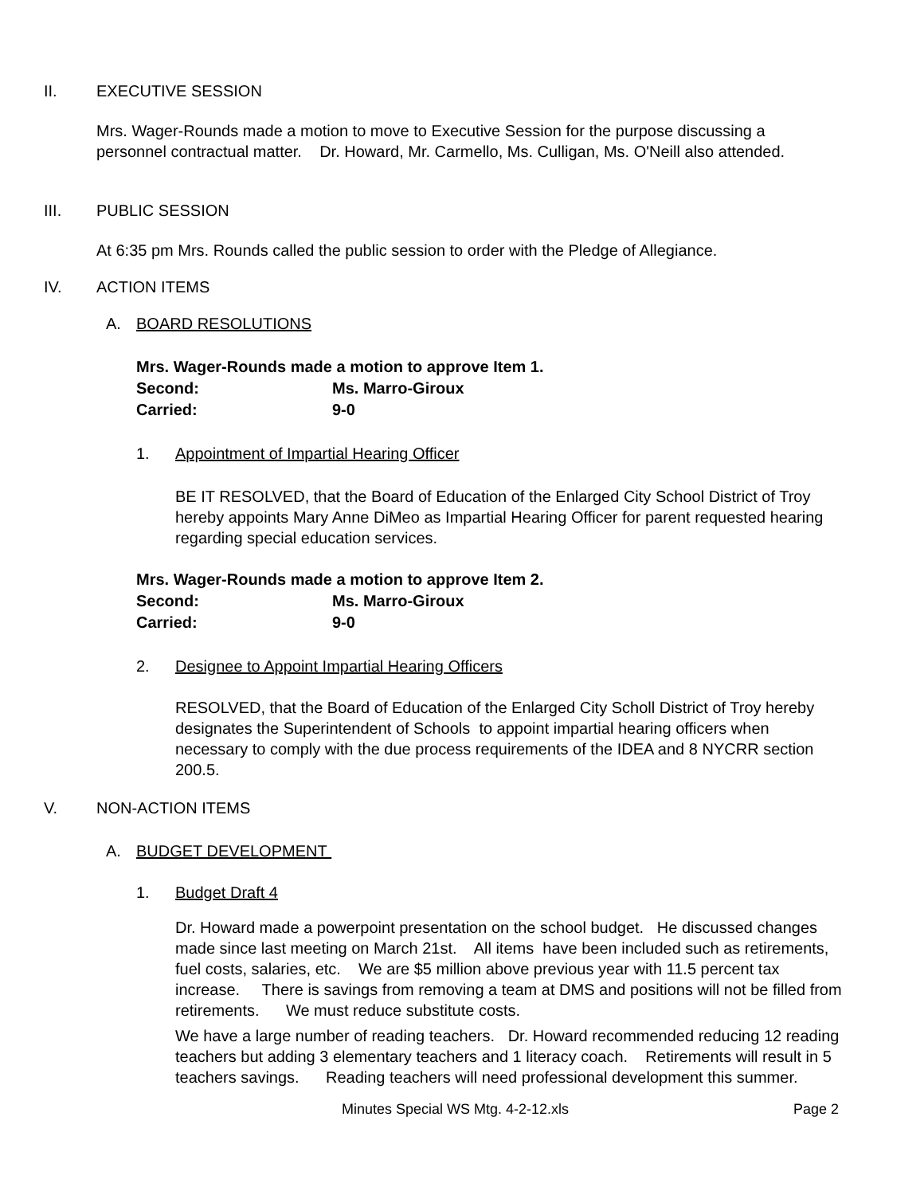II. EXECUTIVE SESSION
Mrs. Wager-Rounds made a motion to move to Executive Session for the purpose discussing a
personnel contractual matter. Dr. Howard, Mr. Carmello, Ms. Culligan, Ms. O'Neill also attended.
III. PUBLIC SESSION
At 6:35 pm Mrs. Rounds called the public session to order with the Pledge of Allegiance.
IV. ACTION ITEMS
A. BOARD RESOLUTIONS
Mrs. Wager-Rounds made a motion to approve Item 1.
Second: Ms. Marro-Giroux
Carried: 9-0
1. Appointment of Impartial Hearing Officer
BE IT RESOLVED, that the Board of Education of the Enlarged City School District of Troy hereby appoints Mary Anne DiMeo as Impartial Hearing Officer for parent requested hearing regarding special education services.
Mrs. Wager-Rounds made a motion to approve Item 2.
Second: Ms. Marro-Giroux
Carried: 9-0
2. Designee to Appoint Impartial Hearing Officers
RESOLVED, that the Board of Education of the Enlarged City Scholl District of Troy hereby designates the Superintendent of Schools to appoint impartial hearing officers when necessary to comply with the due process requirements of the IDEA and 8 NYCRR section 200.5.
V. NON-ACTION ITEMS
A. BUDGET DEVELOPMENT
1. Budget Draft 4
Dr. Howard made a powerpoint presentation on the school budget. He discussed changes made since last meeting on March 21st. All items have been included such as retirements, fuel costs, salaries, etc. We are $5 million above previous year with 11.5 percent tax increase. There is savings from removing a team at DMS and positions will not be filled from retirements. We must reduce substitute costs.
We have a large number of reading teachers. Dr. Howard recommended reducing 12 reading teachers but adding 3 elementary teachers and 1 literacy coach. Retirements will result in 5 teachers savings. Reading teachers will need professional development this summer.
Minutes Special WS Mtg. 4-2-12.xls Page 2